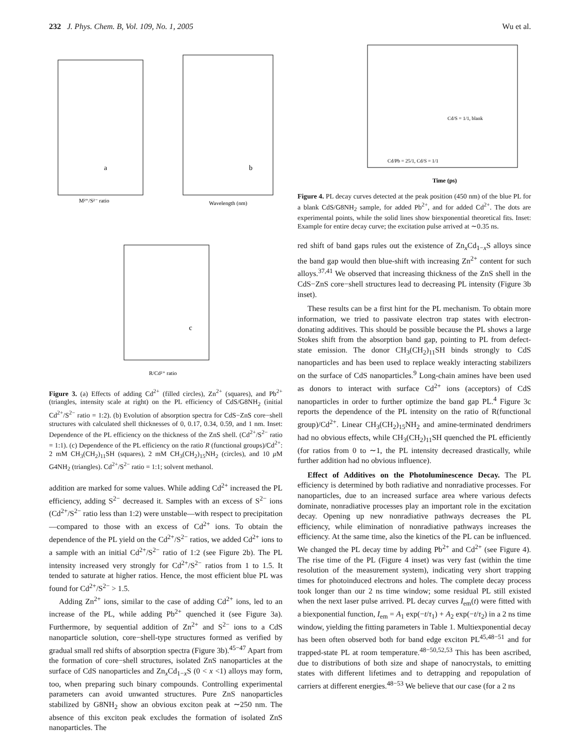232 J. Phys. Chem. B, Vol. 109, No. 1, 2005 Wu et al.
a
b
c
M²⁺/S²⁻ ratio
Wavelength (nm)
R/Cd²⁺ ratio
Figure 3. (a) Effects of adding Cd<sup>2+</sup> (filled circles), Zn<sup>2+</sup> (squares), and Pb<sup>2+</sup> (triangles, intensity scale at right) on the PL efficiency of CdS/G8NH<sub>2</sub> (initial Cd<sup>2+</sup>/S<sup>2−</sup> ratio = 1:2). (b) Evolution of absorption spectra for CdS−ZnS core−shell structures with calculated shell thicknesses of 0, 0.17, 0.34, 0.59, and 1 nm. Inset: Dependence of the PL efficiency on the thickness of the ZnS shell. (Cd<sup>2+</sup>/S<sup>2−</sup> ratio = 1:1). (c) Dependence of the PL efficiency on the ratio R (functional groups)/Cd<sup>2+</sup>: 2 mM CH<sub>3</sub>(CH<sub>2</sub>)<sub>11</sub>SH (squares), 2 mM CH<sub>3</sub>(CH<sub>2</sub>)<sub>15</sub>NH<sub>2</sub> (circles), and 10 μ M G4NH<sub>2</sub> (triangles). Cd<sup>2+</sup>/S<sup>2−</sup> ratio = 1:1; solvent methanol.
addition are marked for some values. While adding Cd<sup>2+</sup> increased the PL efficiency, adding S<sup>2−</sup> decreased it. Samples with an excess of S<sup>2−</sup> ions (Cd<sup>2+</sup>/S<sup>2−</sup> ratio less than 1:2) were unstable—with respect to precipitation—compared to those with an excess of Cd<sup>2+</sup> ions. To obtain the dependence of the PL yield on the Cd<sup>2+</sup>/S<sup>2−</sup> ratios, we added Cd<sup>2+</sup> ions to a sample with an initial Cd<sup>2+</sup>/S<sup>2−</sup> ratio of 1:2 (see Figure 2b). The PL intensity increased very strongly for Cd<sup>2+</sup>/S<sup>2−</sup> ratios from 1 to 1.5. It tended to saturate at higher ratios. Hence, the most efficient blue PL was found for Cd<sup>2+</sup>/S<sup>2−</sup> > 1.5.
Adding Zn<sup>2+</sup> ions, similar to the case of adding Cd<sup>2+</sup> ions, led to an increase of the PL, while adding Pb<sup>2+</sup> quenched it (see Figure 3a). Furthermore, by sequential addition of Zn<sup>2+</sup> and S<sup>2−</sup> ions to a CdS nanoparticle solution, core−shell-type structures formed as verified by gradual small red shifts of absorption spectra (Figure 3b).<sup>45−47</sup> Apart from the formation of core−shell structures, isolated ZnS nanoparticles at the surface of CdS nanoparticles and Zn<sub>x</sub>Cd<sub>1−x</sub>S (0 < x <1) alloys may form, too, when preparing such binary compounds. Controlling experimental parameters can avoid unwanted structures. Pure ZnS nanoparticles stabilized by G8NH<sub>2</sub> show an obvious exciton peak at ∼250 nm. The absence of this exciton peak excludes the formation of isolated ZnS nanoparticles. The
Time (ps)
Cd/S = 1/1, blank
Cd/Pb = 25/1, Cd/S = 1/1
Figure 4. PL decay curves detected at the peak position (450 nm) of the blue PL for a blank CdS/G8NH<sub>2</sub> sample, for added Pb<sup>2+</sup>, and for added Cd<sup>2+</sup>. The dots are experimental points, while the solid lines show biexponential theoretical fits. Inset: Example for entire decay curve; the excitation pulse arrived at ∼0.35 ns.
red shift of band gaps rules out the existence of Zn<sub>x</sub>Cd<sub>1−x</sub>S alloys since the band gap would then blue-shift with increasing Zn<sup>2+</sup> content for such alloys.<sup>37,41</sup> We observed that increasing thickness of the ZnS shell in the CdS−ZnS core−shell structures lead to decreasing PL intensity (Figure 3b inset).
These results can be a first hint for the PL mechanism. To obtain more information, we tried to passivate electron trap states with electron-donating additives. This should be possible because the PL shows a large Stokes shift from the absorption band gap, pointing to PL from defect-state emission. The donor CH<sub>3</sub>(CH<sub>2</sub>)<sub>11</sub>SH binds strongly to CdS nanoparticles and has been used to replace weakly interacting stabilizers on the surface of CdS nanoparticles.<sup>9</sup> Long-chain amines have been used as donors to interact with surface Cd<sup>2+</sup> ions (acceptors) of CdS nanoparticles in order to further optimize the band gap PL.<sup>4</sup> Figure 3c reports the dependence of the PL intensity on the ratio of R(functional group)/Cd<sup>2+</sup>. Linear CH<sub>3</sub>(CH<sub>2</sub>)<sub>15</sub>NH<sub>2</sub> and amine-terminated dendrimers had no obvious effects, while CH<sub>3</sub>(CH<sub>2</sub>)<sub>11</sub>SH quenched the PL efficiently (for ratios from 0 to ∼1, the PL intensity decreased drastically, while further addition had no obvious influence).
Effect of Additives on the Photoluminescence Decay. The PL efficiency is determined by both radiative and nonradiative processes. For nanoparticles, due to an increased surface area where various defects dominate, nonradiative processes play an important role in the excitation decay. Opening up new nonradiative pathways decreases the PL efficiency, while elimination of nonradiative pathways increases the efficiency. At the same time, also the kinetics of the PL can be influenced. We changed the PL decay time by adding Pb<sup>2+</sup> and Cd<sup>2+</sup> (see Figure 4). The rise time of the PL (Figure 4 inset) was very fast (within the time resolution of the measurement system), indicating very short trapping times for photoinduced electrons and holes. The complete decay process took longer than our 2 ns time window; some residual PL still existed when the next laser pulse arrived. PL decay curves I<sub>em</sub>(t) were fitted with a biexponential function, I<sub>em</sub> = A<sub>1</sub> exp(−t/τ<sub>1</sub>) + A<sub>2</sub> exp(−t/τ<sub>2</sub>) in a 2 ns time window, yielding the fitting parameters in Table 1. Multiexponential decay has been often observed both for band edge exciton PL<sup>45,48−51</sup> and for trapped-state PL at room temperature.<sup>48−50,52,53</sup> This has been ascribed, due to distributions of both size and shape of nanocrystals, to emitting states with different lifetimes and to detrapping and repopulation of carriers at different energies.<sup>48−53</sup> We believe that our case (for a 2 ns